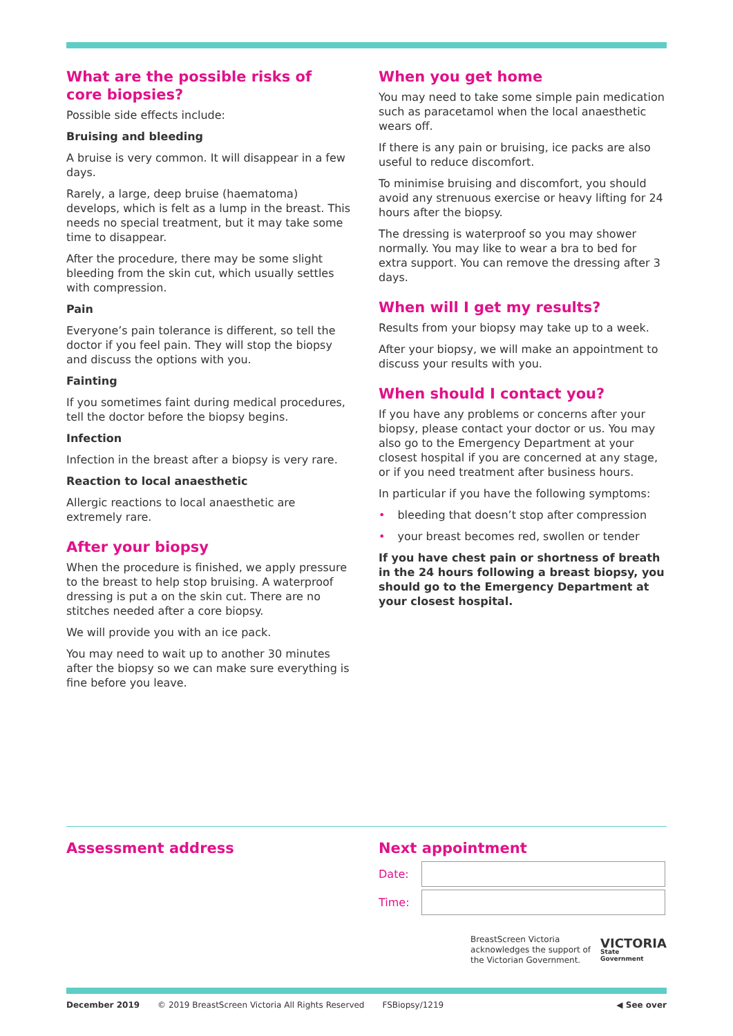What are the possible risks of
core biopsies?
Possible side effects include:
Bruising and bleeding
A bruise is very common. It will disappear in a few days.
Rarely, a large, deep bruise (haematoma) develops, which is felt as a lump in the breast. This needs no special treatment, but it may take some time to disappear.
After the procedure, there may be some slight bleeding from the skin cut, which usually settles with compression.
Pain
Everyone’s pain tolerance is different, so tell the doctor if you feel pain. They will stop the biopsy and discuss the options with you.
Fainting
If you sometimes faint during medical procedures, tell the doctor before the biopsy begins.
Infection
Infection in the breast after a biopsy is very rare.
Reaction to local anaesthetic
Allergic reactions to local anaesthetic are extremely rare.
After your biopsy
When the procedure is finished, we apply pressure to the breast to help stop bruising. A waterproof dressing is put a on the skin cut. There are no stitches needed after a core biopsy.
We will provide you with an ice pack.
You may need to wait up to another 30 minutes after the biopsy so we can make sure everything is fine before you leave.
When you get home
You may need to take some simple pain medication such as paracetamol when the local anaesthetic wears off.
If there is any pain or bruising, ice packs are also useful to reduce discomfort.
To minimise bruising and discomfort, you should avoid any strenuous exercise or heavy lifting for 24 hours after the biopsy.
The dressing is waterproof so you may shower normally. You may like to wear a bra to bed for extra support. You can remove the dressing after 3 days.
When will I get my results?
Results from your biopsy may take up to a week.
After your biopsy, we will make an appointment to discuss your results with you.
When should I contact you?
If you have any problems or concerns after your biopsy, please contact your doctor or us. You may also go to the Emergency Department at your closest hospital if you are concerned at any stage, or if you need treatment after business hours.
In particular if you have the following symptoms:
• bleeding that doesn’t stop after compression
• your breast becomes red, swollen or tender
If you have chest pain or shortness of breath in the 24 hours following a breast biopsy, you should go to the Emergency Department at your closest hospital.
Assessment address Next appointment
Date:
Time:
BreastScreen Victoria
acknowledges the support of
the Victorian Government.
VICTORIA
State
Government
December 2019 © 2019 BreastScreen Victoria All Rights Reserved FSBiopsy/1219 ◀ See over